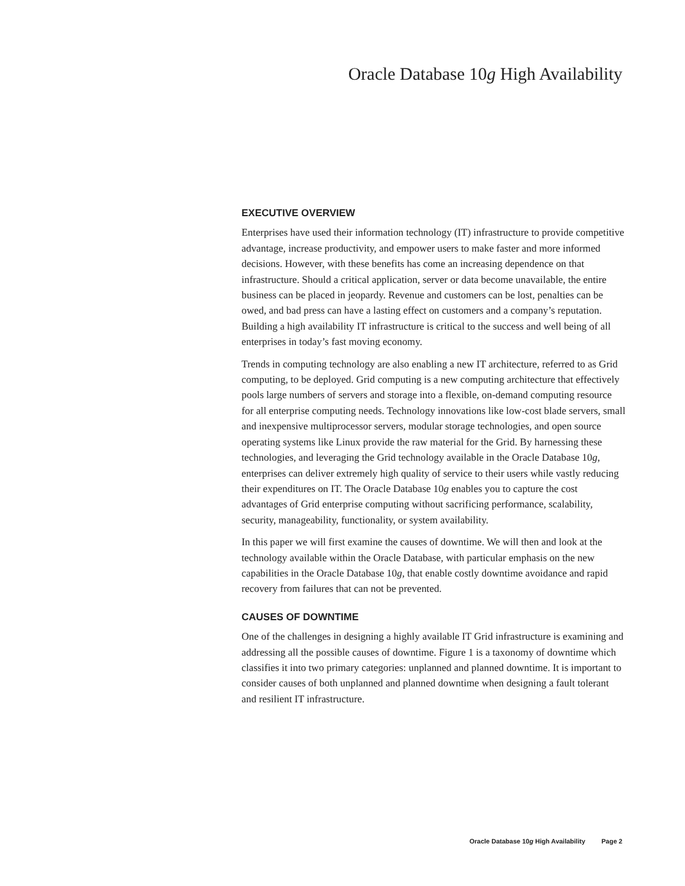Oracle Database 10g High Availability
EXECUTIVE OVERVIEW
Enterprises have used their information technology (IT) infrastructure to provide competitive advantage, increase productivity, and empower users to make faster and more informed decisions. However, with these benefits has come an increasing dependence on that infrastructure. Should a critical application, server or data become unavailable, the entire business can be placed in jeopardy. Revenue and customers can be lost, penalties can be owed, and bad press can have a lasting effect on customers and a company’s reputation. Building a high availability IT infrastructure is critical to the success and well being of all enterprises in today’s fast moving economy.
Trends in computing technology are also enabling a new IT architecture, referred to as Grid computing, to be deployed. Grid computing is a new computing architecture that effectively pools large numbers of servers and storage into a flexible, on-demand computing resource for all enterprise computing needs. Technology innovations like low-cost blade servers, small and inexpensive multiprocessor servers, modular storage technologies, and open source operating systems like Linux provide the raw material for the Grid. By harnessing these technologies, and leveraging the Grid technology available in the Oracle Database 10g, enterprises can deliver extremely high quality of service to their users while vastly reducing their expenditures on IT. The Oracle Database 10g enables you to capture the cost advantages of Grid enterprise computing without sacrificing performance, scalability, security, manageability, functionality, or system availability.
In this paper we will first examine the causes of downtime. We will then and look at the technology available within the Oracle Database, with particular emphasis on the new capabilities in the Oracle Database 10g, that enable costly downtime avoidance and rapid recovery from failures that can not be prevented.
CAUSES OF DOWNTIME
One of the challenges in designing a highly available IT Grid infrastructure is examining and addressing all the possible causes of downtime. Figure 1 is a taxonomy of downtime which classifies it into two primary categories: unplanned and planned downtime. It is important to consider causes of both unplanned and planned downtime when designing a fault tolerant and resilient IT infrastructure.
Oracle Database 10g High Availability Page 2